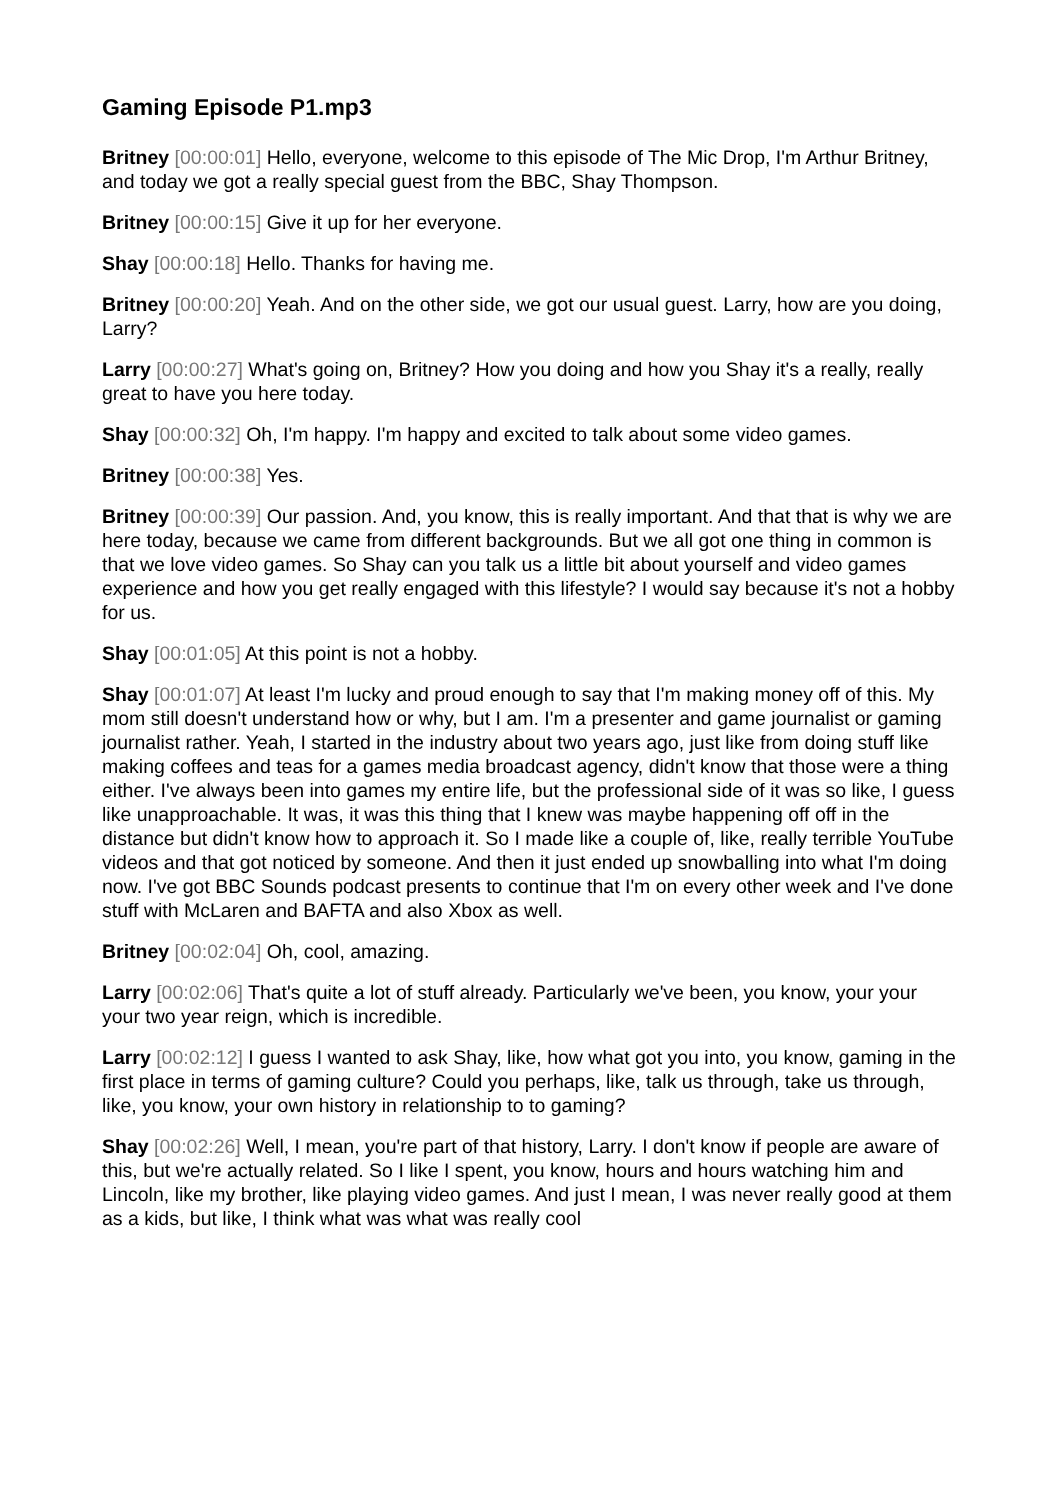Gaming Episode P1.mp3
Britney [00:00:01] Hello, everyone, welcome to this episode of The Mic Drop, I'm Arthur Britney, and today we got a really special guest from the BBC, Shay Thompson.
Britney [00:00:15] Give it up for her everyone.
Shay [00:00:18] Hello. Thanks for having me.
Britney [00:00:20] Yeah. And on the other side, we got our usual guest. Larry, how are you doing, Larry?
Larry [00:00:27] What's going on, Britney? How you doing and how you Shay it's a really, really great to have you here today.
Shay [00:00:32] Oh, I'm happy. I'm happy and excited to talk about some video games.
Britney [00:00:38] Yes.
Britney [00:00:39] Our passion. And, you know, this is really important. And that that is why we are here today, because we came from different backgrounds. But we all got one thing in common is that we love video games. So Shay can you talk us a little bit about yourself and video games experience and how you get really engaged with this lifestyle? I would say because it's not a hobby for us.
Shay [00:01:05] At this point is not a hobby.
Shay [00:01:07] At least I'm lucky and proud enough to say that I'm making money off of this. My mom still doesn't understand how or why, but I am. I'm a presenter and game journalist or gaming journalist rather. Yeah, I started in the industry about two years ago, just like from doing stuff like making coffees and teas for a games media broadcast agency, didn't know that those were a thing either. I've always been into games my entire life, but the professional side of it was so like, I guess like unapproachable. It was, it was this thing that I knew was maybe happening off off in the distance but didn't know how to approach it. So I made like a couple of, like, really terrible YouTube videos and that got noticed by someone. And then it just ended up snowballing into what I'm doing now. I've got BBC Sounds podcast presents to continue that I'm on every other week and I've done stuff with McLaren and BAFTA and also Xbox as well.
Britney [00:02:04] Oh, cool, amazing.
Larry [00:02:06] That's quite a lot of stuff already. Particularly we've been, you know, your your your two year reign, which is incredible.
Larry [00:02:12] I guess I wanted to ask Shay, like, how what got you into, you know, gaming in the first place in terms of gaming culture? Could you perhaps, like, talk us through, take us through, like, you know, your own history in relationship to to gaming?
Shay [00:02:26] Well, I mean, you're part of that history, Larry. I don't know if people are aware of this, but we're actually related. So I like I spent, you know, hours and hours watching him and Lincoln, like my brother, like playing video games. And just I mean, I was never really good at them as a kids, but like, I think what was what was really cool